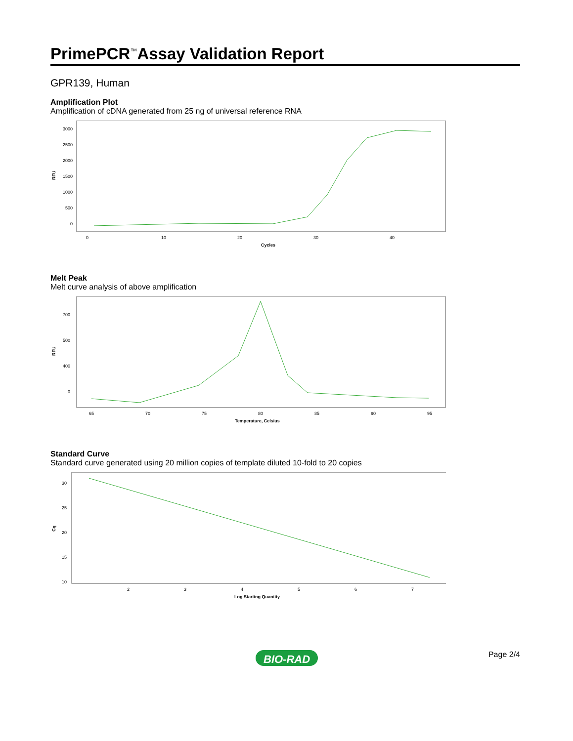PrimePCR<sup>™</sup>Assay Validation Report
GPR139, Human
Amplification Plot
Amplification of cDNA generated from 25 ng of universal reference RNA
RFU
3000
2500
2000
1500
1000
500
0
0
10
20
30
40
Cycles
Melt Peak
Melt curve analysis of above amplification
RFU
700
500
400
0
65
70
75
80
85
90
95
Temperature, Celsius
Standard Curve
Standard curve generated using 20 million copies of template diluted 10-fold to 20 copies
Cq
30
25
20
15
10
2
3
4
5
6
7
Log Starting Quantity
BIO-RAD
Page 2/4